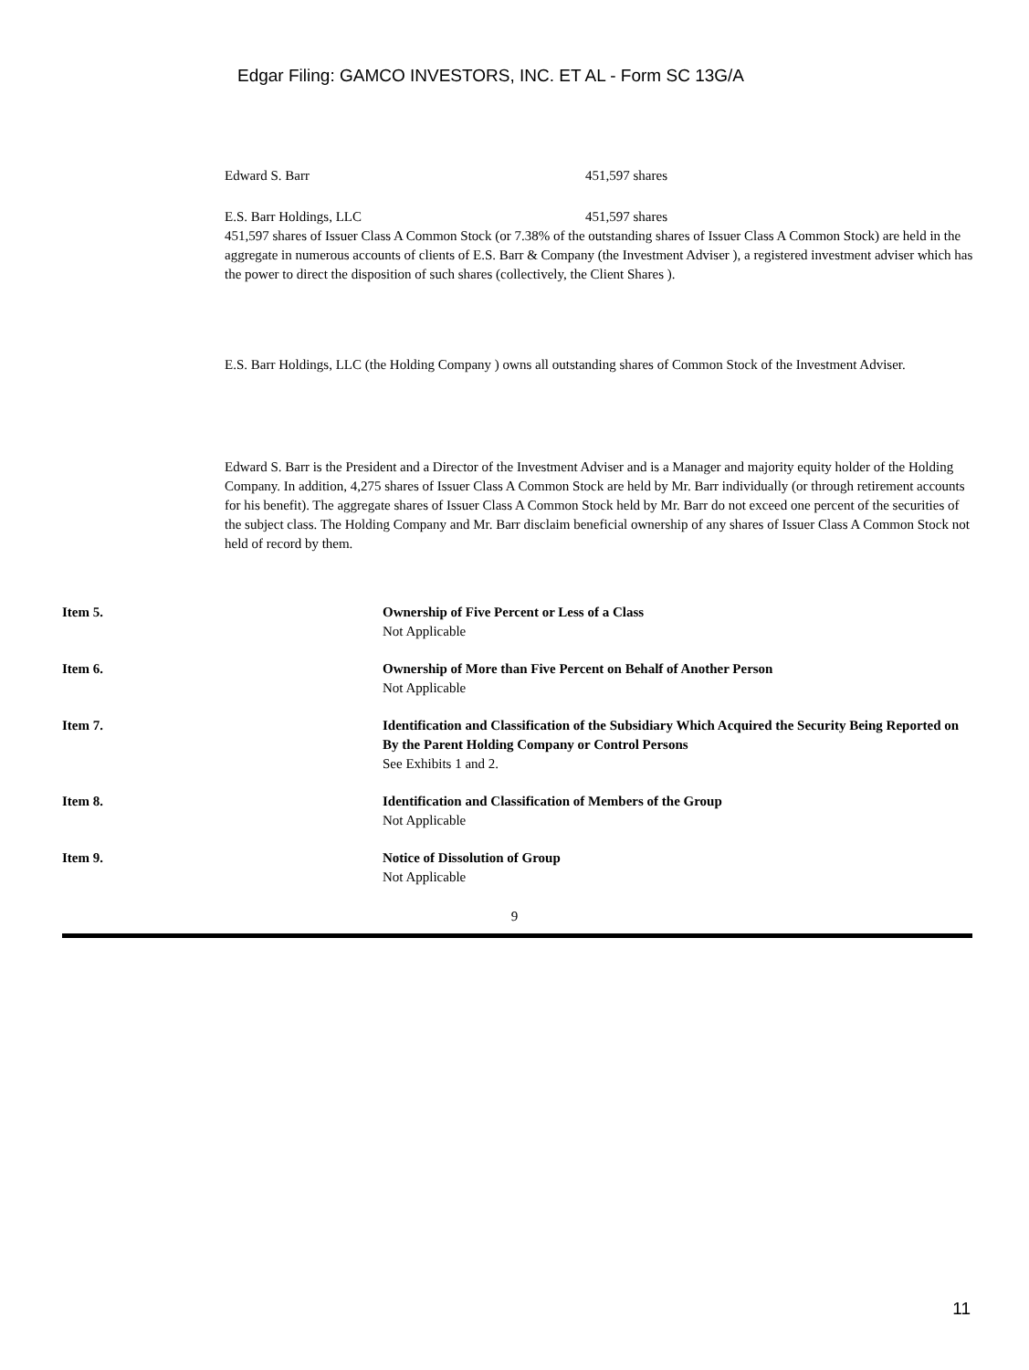Edgar Filing: GAMCO INVESTORS, INC. ET AL - Form SC 13G/A
Edward S. Barr 451,597 shares
E.S. Barr Holdings, LLC 451,597 shares
451,597 shares of Issuer Class A Common Stock (or 7.38% of the outstanding shares of Issuer Class A Common Stock) are held in the aggregate in numerous accounts of clients of E.S. Barr & Company (the Investment Adviser ), a registered investment adviser which has the power to direct the disposition of such shares (collectively, the Client Shares ).
E.S. Barr Holdings, LLC (the Holding Company ) owns all outstanding shares of Common Stock of the Investment Adviser.
Edward S. Barr is the President and a Director of the Investment Adviser and is a Manager and majority equity holder of the Holding Company. In addition, 4,275 shares of Issuer Class A Common Stock are held by Mr. Barr individually (or through retirement accounts for his benefit). The aggregate shares of Issuer Class A Common Stock held by Mr. Barr do not exceed one percent of the securities of the subject class. The Holding Company and Mr. Barr disclaim beneficial ownership of any shares of Issuer Class A Common Stock not held of record by them.
Item 5. Ownership of Five Percent or Less of a Class
Not Applicable
Item 6. Ownership of More than Five Percent on Behalf of Another Person
Not Applicable
Item 7. Identification and Classification of the Subsidiary Which Acquired the Security Being Reported on By the Parent Holding Company or Control Persons
See Exhibits 1 and 2.
Item 8. Identification and Classification of Members of the Group
Not Applicable
Item 9. Notice of Dissolution of Group
Not Applicable
9
11